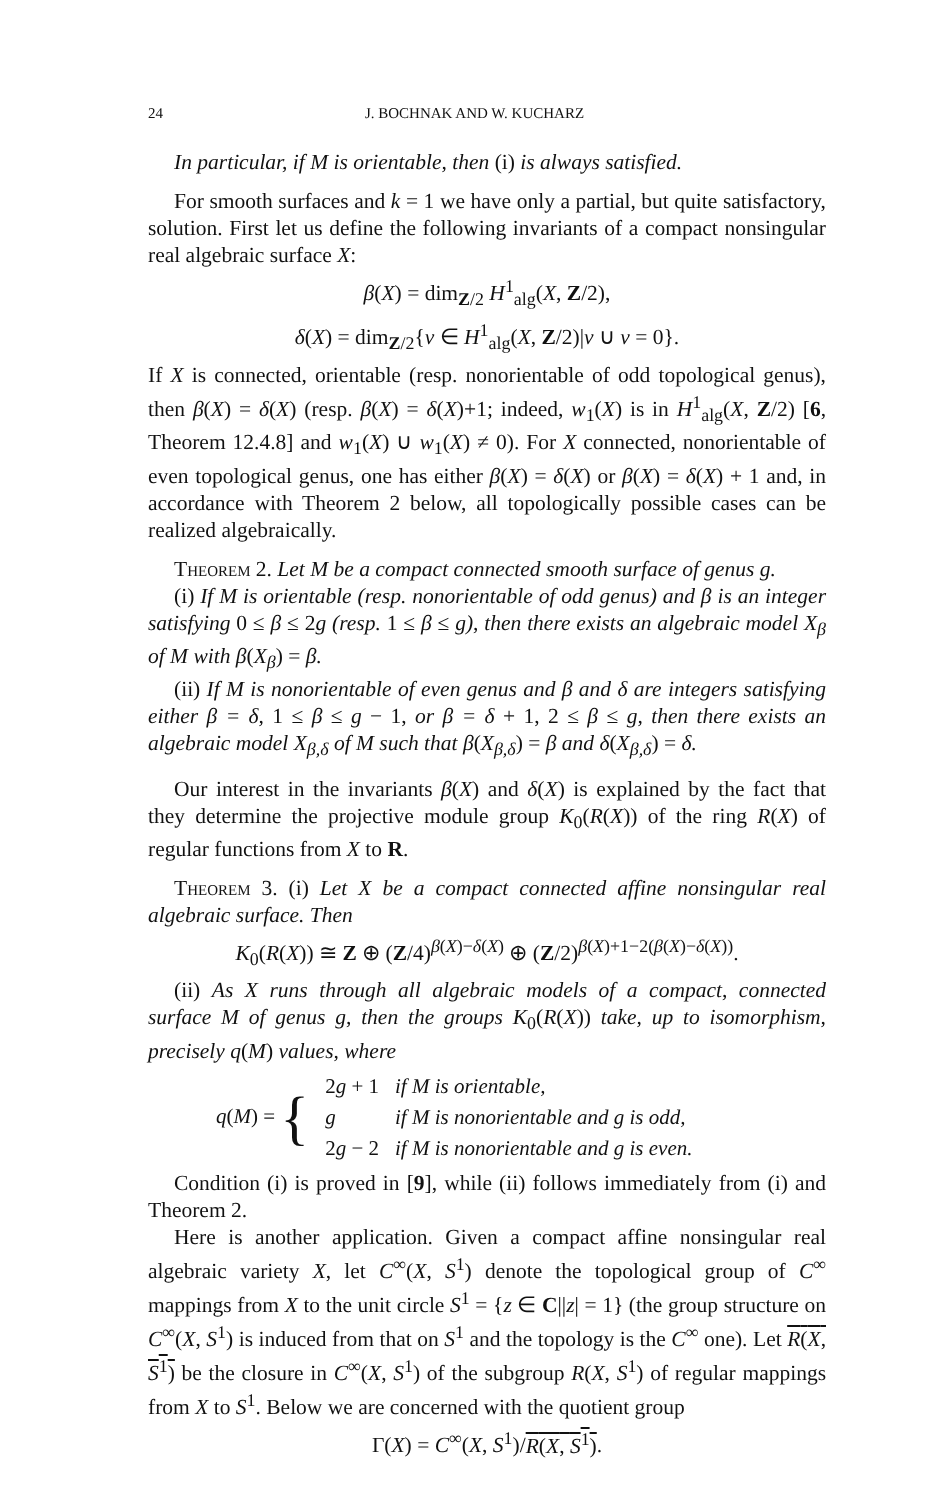24 J. BOCHNAK AND W. KUCHARZ
In particular, if M is orientable, then (i) is always satisfied.
For smooth surfaces and k = 1 we have only a partial, but quite satisfactory, solution. First let us define the following invariants of a compact nonsingular real algebraic surface X:
β(X) = dim<sub>Z/2</sub> H<sup>1</sup><sub>alg</sub>(X, Z/2),
δ(X) = dim<sub>Z/2</sub>{v ∈ H<sup>1</sup><sub>alg</sub>(X, Z/2)|v ∪ v = 0}.
If X is connected, orientable (resp. nonorientable of odd topological genus), then β(X) = δ(X) (resp. β(X) = δ(X)+1; indeed, w<sub>1</sub>(X) is in H<sup>1</sup><sub>alg</sub>(X, Z/2) [6, Theorem 12.4.8] and w<sub>1</sub>(X) ∪ w<sub>1</sub>(X) ≠ 0). For X connected, nonorientable of even topological genus, one has either β(X) = δ(X) or β(X) = δ(X) + 1 and, in accordance with Theorem 2 below, all topologically possible cases can be realized algebraically.
Theorem 2. Let M be a compact connected smooth surface of genus g.
(i) If M is orientable (resp. nonorientable of odd genus) and β is an integer satisfying 0 ≤ β ≤ 2g (resp. 1 ≤ β ≤ g), then there exists an algebraic model X<sub>β</sub> of M with β(X<sub>β</sub>) = β.
(ii) If M is nonorientable of even genus and β and δ are integers satisfying either β = δ, 1 ≤ β ≤ g − 1, or β = δ + 1, 2 ≤ β ≤ g, then there exists an algebraic model X<sub>β,δ</sub> of M such that β(X<sub>β,δ</sub>) = β and δ(X<sub>β,δ</sub>) = δ.
Our interest in the invariants β(X) and δ(X) is explained by the fact that they determine the projective module group K<sub>0</sub>(R(X)) of the ring R(X) of regular functions from X to R.
Theorem 3. (i) Let X be a compact connected affine nonsingular real algebraic surface. Then
K<sub>0</sub>(R(X)) ≅ Z ⊕ (Z/4)<sup>β(X)−δ(X)</sup> ⊕ (Z/2)<sup>β(X)+1−2(β(X)−δ(X))</sup>.
(ii) As X runs through all algebraic models of a compact, connected surface M of genus g, then the groups K<sub>0</sub>(R(X)) take, up to isomorphism, precisely q(M) values, where
| q ( M ) = { | 2 g + 1 | if M is orientable, |
| | g | if M is nonorientable and g is odd, |
| | 2 g − 2 | if M is nonorientable and g is even. |
Condition (i) is proved in [9], while (ii) follows immediately from (i) and Theorem 2.
Here is another application. Given a compact affine nonsingular real algebraic variety X, let C<sup>∞</sup>(X, S<sup>1</sup>) denote the topological group of C<sup>∞</sup> mappings from X to the unit circle S<sup>1</sup> = {z ∈ C||z| = 1} (the group structure on C<sup>∞</sup>(X, S<sup>1</sup>) is induced from that on S<sup>1</sup> and the topology is the C<sup>∞</sup> one). Let R(X, S<sup>1</sup>) be the closure in C<sup>∞</sup>(X, S<sup>1</sup>) of the subgroup R(X, S<sup>1</sup>) of regular mappings from X to S<sup>1</sup>. Below we are concerned with the quotient group
Γ(X) = C<sup>∞</sup>(X, S<sup>1</sup>)/R(X, S<sup>1</sup>).